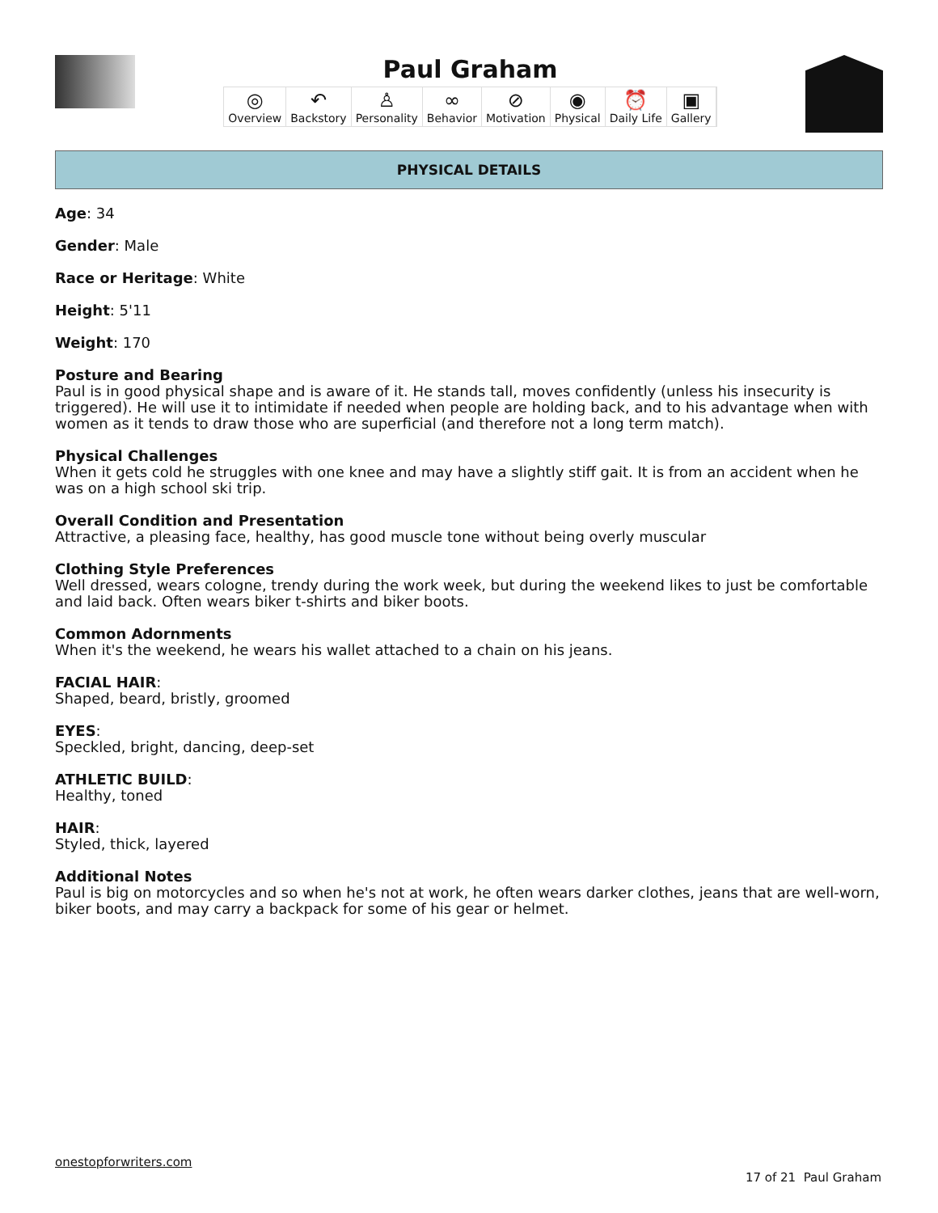Paul Graham
◎
Overview ↶
Backstory ♙
Personality ∞
Behavior ⊘
Motivation ◉
Physical ⏰
Daily Life ▣
Gallery
PHYSICAL DETAILS
Age: 34
Gender: Male
Race or Heritage: White
Height: 5'11
Weight: 170
Posture and Bearing
Paul is in good physical shape and is aware of it. He stands tall, moves confidently (unless his insecurity is triggered). He will use it to intimidate if needed when people are holding back, and to his advantage when with women as it tends to draw those who are superficial (and therefore not a long term match).
Physical Challenges
When it gets cold he struggles with one knee and may have a slightly stiff gait. It is from an accident when he was on a high school ski trip.
Overall Condition and Presentation
Attractive, a pleasing face, healthy, has good muscle tone without being overly muscular
Clothing Style Preferences
Well dressed, wears cologne, trendy during the work week, but during the weekend likes to just be comfortable and laid back. Often wears biker t-shirts and biker boots.
Common Adornments
When it's the weekend, he wears his wallet attached to a chain on his jeans.
FACIAL HAIR:
Shaped, beard, bristly, groomed
EYES:
Speckled, bright, dancing, deep-set
ATHLETIC BUILD:
Healthy, toned
HAIR:
Styled, thick, layered
Additional Notes
Paul is big on motorcycles and so when he's not at work, he often wears darker clothes, jeans that are well-worn, biker boots, and may carry a backpack for some of his gear or helmet.
onestopforwriters.com
17 of 21 Paul Graham